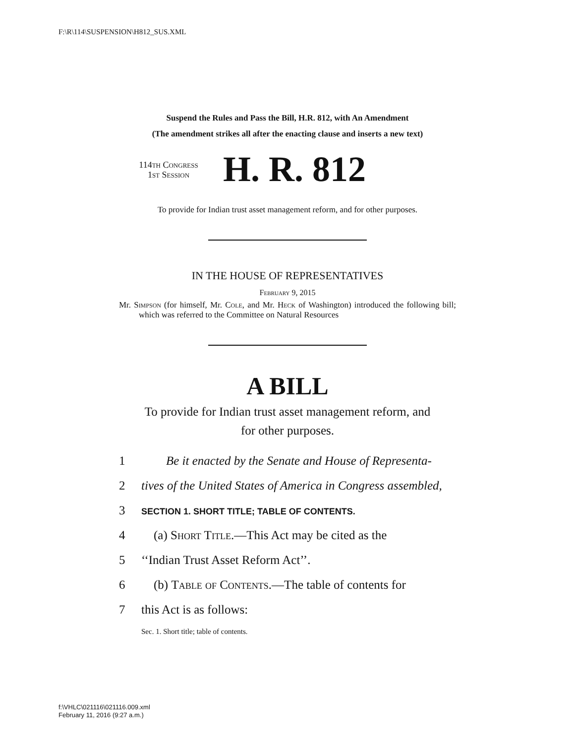F:\R\114\SUSPENSION\H812_SUS.XML
Suspend the Rules and Pass the Bill, H.R. 812, with An Amendment
(The amendment strikes all after the enacting clause and inserts a new text)
114th Congress
1st Session
H. R. 812
To provide for Indian trust asset management reform, and for other purposes.
IN THE HOUSE OF REPRESENTATIVES
February 9, 2015
Mr. Simpson (for himself, Mr. Cole, and Mr. Heck of Washington) introduced the following bill; which was referred to the Committee on Natural Resources
A BILL
To provide for Indian trust asset management reform, and
for other purposes.
1 Be it enacted by the Senate and House of Representa-
2 tives of the United States of America in Congress assembled,
3 SECTION 1. SHORT TITLE; TABLE OF CONTENTS.
4 (a) Short Title.—This Act may be cited as the
5 ‘‘Indian Trust Asset Reform Act’’.
6 (b) Table of Contents.—The table of contents for
7 this Act is as follows:
Sec. 1. Short title; table of contents.
f:\VHLC\021116\021116.009.xml
February 11, 2016 (9:27 a.m.)